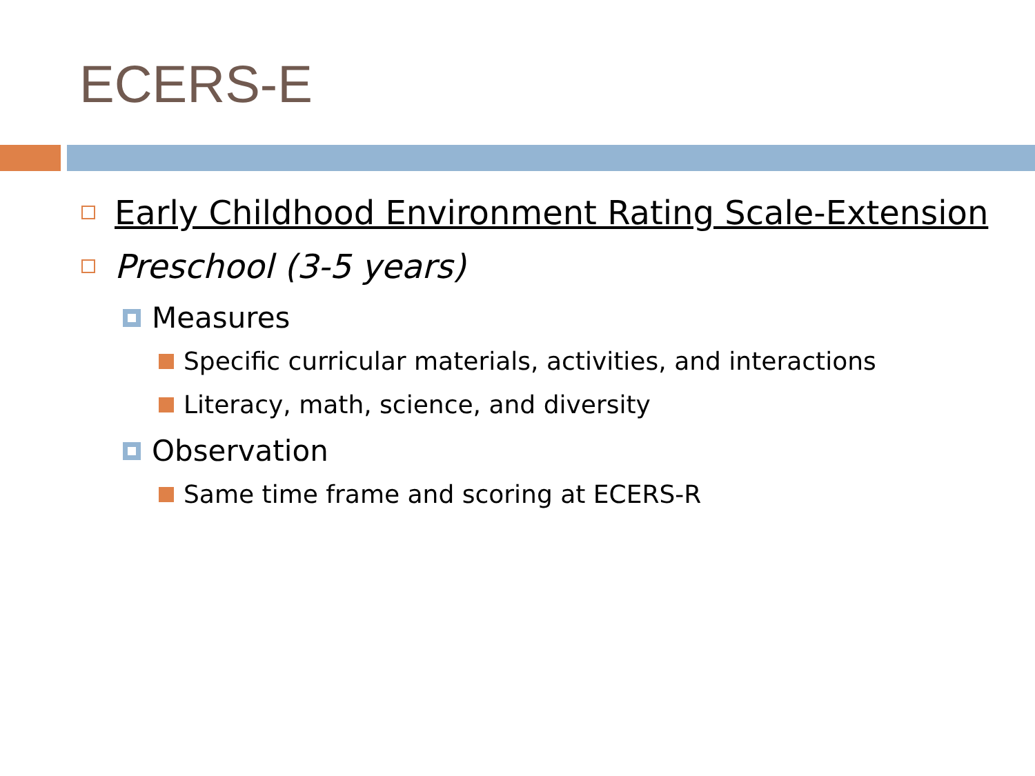ECERS-E
Early Childhood Environment Rating Scale-Extension
Preschool (3-5 years)
Measures
Specific curricular materials, activities, and interactions
Literacy, math, science, and diversity
Observation
Same time frame and scoring at ECERS-R